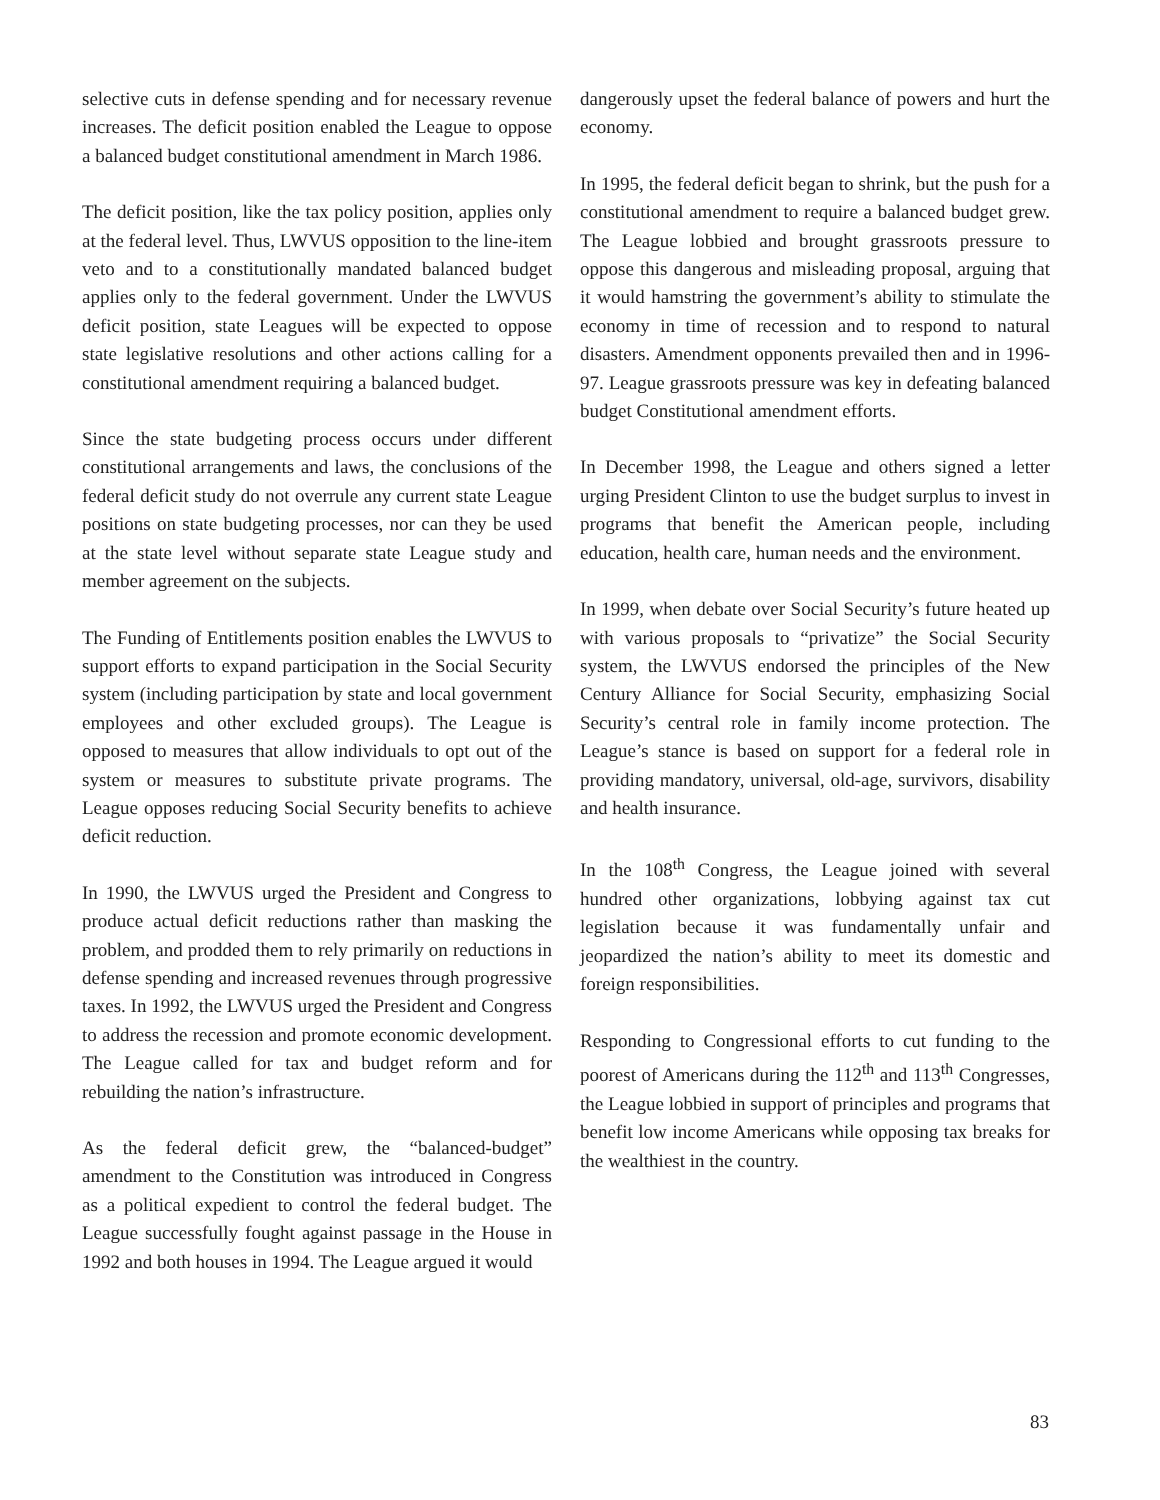selective cuts in defense spending and for necessary revenue increases. The deficit position enabled the League to oppose a balanced budget constitutional amendment in March 1986.
The deficit position, like the tax policy position, applies only at the federal level. Thus, LWVUS opposition to the line-item veto and to a constitutionally mandated balanced budget applies only to the federal government. Under the LWVUS deficit position, state Leagues will be expected to oppose state legislative resolutions and other actions calling for a constitutional amendment requiring a balanced budget.
Since the state budgeting process occurs under different constitutional arrangements and laws, the conclusions of the federal deficit study do not overrule any current state League positions on state budgeting processes, nor can they be used at the state level without separate state League study and member agreement on the subjects.
The Funding of Entitlements position enables the LWVUS to support efforts to expand participation in the Social Security system (including participation by state and local government employees and other excluded groups). The League is opposed to measures that allow individuals to opt out of the system or measures to substitute private programs. The League opposes reducing Social Security benefits to achieve deficit reduction.
In 1990, the LWVUS urged the President and Congress to produce actual deficit reductions rather than masking the problem, and prodded them to rely primarily on reductions in defense spending and increased revenues through progressive taxes. In 1992, the LWVUS urged the President and Congress to address the recession and promote economic development. The League called for tax and budget reform and for rebuilding the nation’s infrastructure.
As the federal deficit grew, the “balanced-budget” amendment to the Constitution was introduced in Congress as a political expedient to control the federal budget. The League successfully fought against passage in the House in 1992 and both houses in 1994. The League argued it would
dangerously upset the federal balance of powers and hurt the economy.
In 1995, the federal deficit began to shrink, but the push for a constitutional amendment to require a balanced budget grew. The League lobbied and brought grassroots pressure to oppose this dangerous and misleading proposal, arguing that it would hamstring the government’s ability to stimulate the economy in time of recession and to respond to natural disasters. Amendment opponents prevailed then and in 1996-97. League grassroots pressure was key in defeating balanced budget Constitutional amendment efforts.
In December 1998, the League and others signed a letter urging President Clinton to use the budget surplus to invest in programs that benefit the American people, including education, health care, human needs and the environment.
In 1999, when debate over Social Security’s future heated up with various proposals to “privatize” the Social Security system, the LWVUS endorsed the principles of the New Century Alliance for Social Security, emphasizing Social Security’s central role in family income protection. The League’s stance is based on support for a federal role in providing mandatory, universal, old-age, survivors, disability and health insurance.
In the 108<sup>th</sup> Congress, the League joined with several hundred other organizations, lobbying against tax cut legislation because it was fundamentally unfair and jeopardized the nation’s ability to meet its domestic and foreign responsibilities.
Responding to Congressional efforts to cut funding to the poorest of Americans during the 112<sup>th</sup> and 113<sup>th</sup> Congresses, the League lobbied in support of principles and programs that benefit low income Americans while opposing tax breaks for the wealthiest in the country.
83